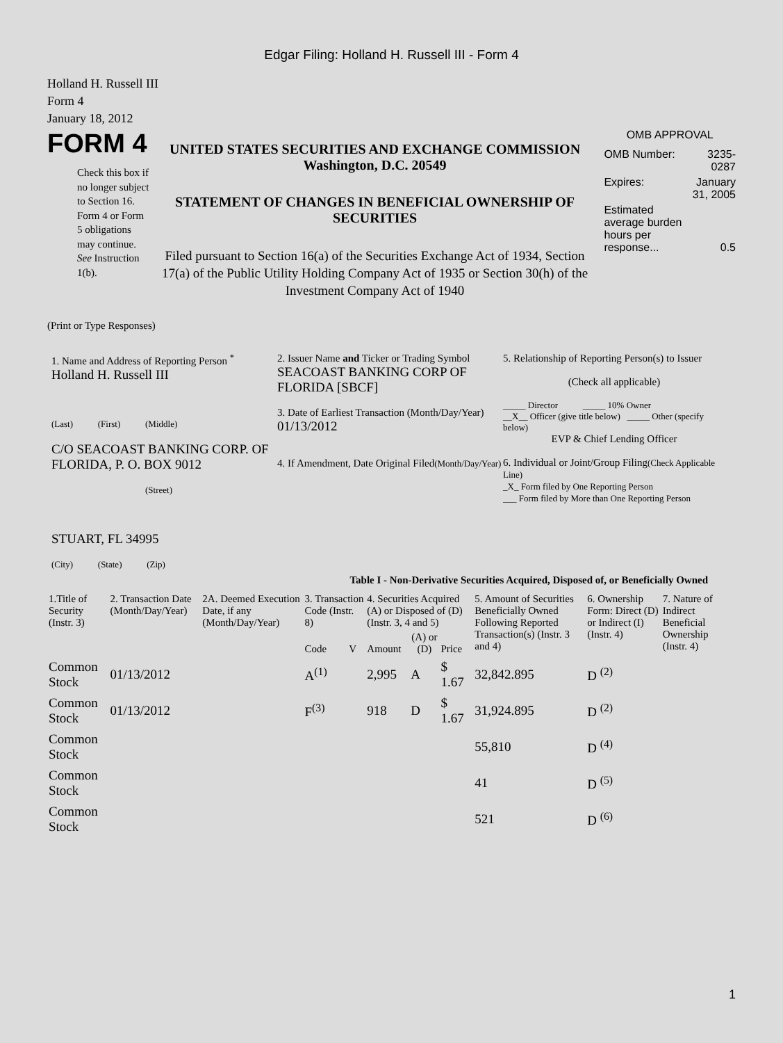Edgar Filing: Holland H. Russell III - Form 4
Holland H. Russell III
Form 4
January 18, 2012
FORM 4
Check this box if no longer subject to Section 16. Form 4 or Form 5 obligations may continue. See Instruction 1(b).
UNITED STATES SECURITIES AND EXCHANGE COMMISSION
Washington, D.C. 20549
STATEMENT OF CHANGES IN BENEFICIAL OWNERSHIP OF SECURITIES
Filed pursuant to Section 16(a) of the Securities Exchange Act of 1934, Section 17(a) of the Public Utility Holding Company Act of 1935 or Section 30(h) of the Investment Company Act of 1940
OMB APPROVAL
| OMB Number: | 3235-0287 |
| Expires: | January 31, 2005 |
| Estimated average burden hours per response... | 0.5 |
(Print or Type Responses)
1. Name and Address of Reporting Person <sup>*</sup>
Holland H. Russell III
(Last) (First) (Middle)
C/O SEACOAST BANKING CORP. OF FLORIDA, P. O. BOX 9012
(Street)
STUART, FL 34995
(City) (State) (Zip)
2. Issuer Name and Ticker or Trading Symbol
SEACOAST BANKING CORP OF FLORIDA [SBCF]
3. Date of Earliest Transaction (Month/Day/Year)
01/13/2012
4. If Amendment, Date Original Filed(Month/Day/Year)
5. Relationship of Reporting Person(s) to Issuer
(Check all applicable)
_____ Director _____ 10% Owner
__X__ Officer (give title below) _____ Other (specify below)
EVP & Chief Lending Officer
6. Individual or Joint/Group Filing(Check Applicable Line)
_X_ Form filed by One Reporting Person
___ Form filed by More than One Reporting Person
Table I - Non-Derivative Securities Acquired, Disposed of, or Beneficially Owned
| 1.Title of Security (Instr. 3) | 2. Transaction Date (Month/Day/Year) | 2A. Deemed Execution Date, if any (Month/Day/Year) | 3. Transaction Code (Instr. 8) | | 4. Securities Acquired (A) or Disposed of (D) (Instr. 3, 4 and 5) | | | 5. Amount of Securities Beneficially Owned Following Reported Transaction(s) (Instr. 3 and 4) | 6. Ownership Form: Direct (D) or Indirect (I) (Instr. 4) | 7. Nature of Indirect Beneficial Ownership (Instr. 4) |
| --- | --- | --- | --- | --- | --- | --- | --- | --- | --- | --- |
| | | | Code | V | Amount | (A) or (D) | Price | | | |
| Common Stock | 01/13/2012 | | A<sup>(1)</sup> | | 2,995 | A | $ 1.67 | 32,842.895 | D <sup>(2)</sup> | |
| Common Stock | 01/13/2012 | | F<sup>(3)</sup> | | 918 | D | $ 1.67 | 31,924.895 | D <sup>(2)</sup> | |
| Common Stock | | | | | | | | 55,810 | D <sup>(4)</sup> | |
| Common Stock | | | | | | | | 41 | D <sup>(5)</sup> | |
| Common Stock | | | | | | | | 521 | D <sup>(6)</sup> | |
1